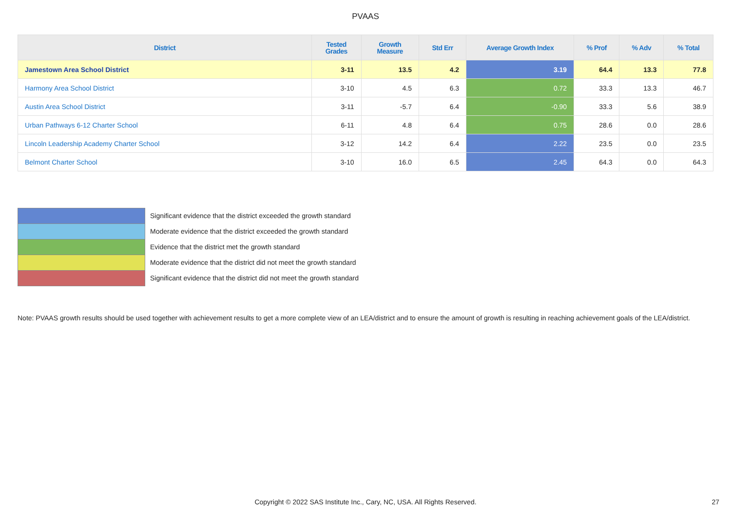PVAAS
| District | Tested Grades | Growth Measure | Std Err | Average Growth Index | % Prof | % Adv | % Total |
| --- | --- | --- | --- | --- | --- | --- | --- |
| Jamestown Area School District | 3-11 | 13.5 | 4.2 | 3.19 | 64.4 | 13.3 | 77.8 |
| Harmony Area School District | 3-10 | 4.5 | 6.3 | 0.72 | 33.3 | 13.3 | 46.7 |
| Austin Area School District | 3-11 | -5.7 | 6.4 | -0.90 | 33.3 | 5.6 | 38.9 |
| Urban Pathways 6-12 Charter School | 6-11 | 4.8 | 6.4 | 0.75 | 28.6 | 0.0 | 28.6 |
| Lincoln Leadership Academy Charter School | 3-12 | 14.2 | 6.4 | 2.22 | 23.5 | 0.0 | 23.5 |
| Belmont Charter School | 3-10 | 16.0 | 6.5 | 2.45 | 64.3 | 0.0 | 64.3 |
Significant evidence that the district exceeded the growth standard
Moderate evidence that the district exceeded the growth standard
Evidence that the district met the growth standard
Moderate evidence that the district did not meet the growth standard
Significant evidence that the district did not meet the growth standard
Note: PVAAS growth results should be used together with achievement results to get a more complete view of an LEA/district and to ensure the amount of growth is resulting in reaching achievement goals of the LEA/district.
Copyright © 2022 SAS Institute Inc., Cary, NC, USA. All Rights Reserved. 27